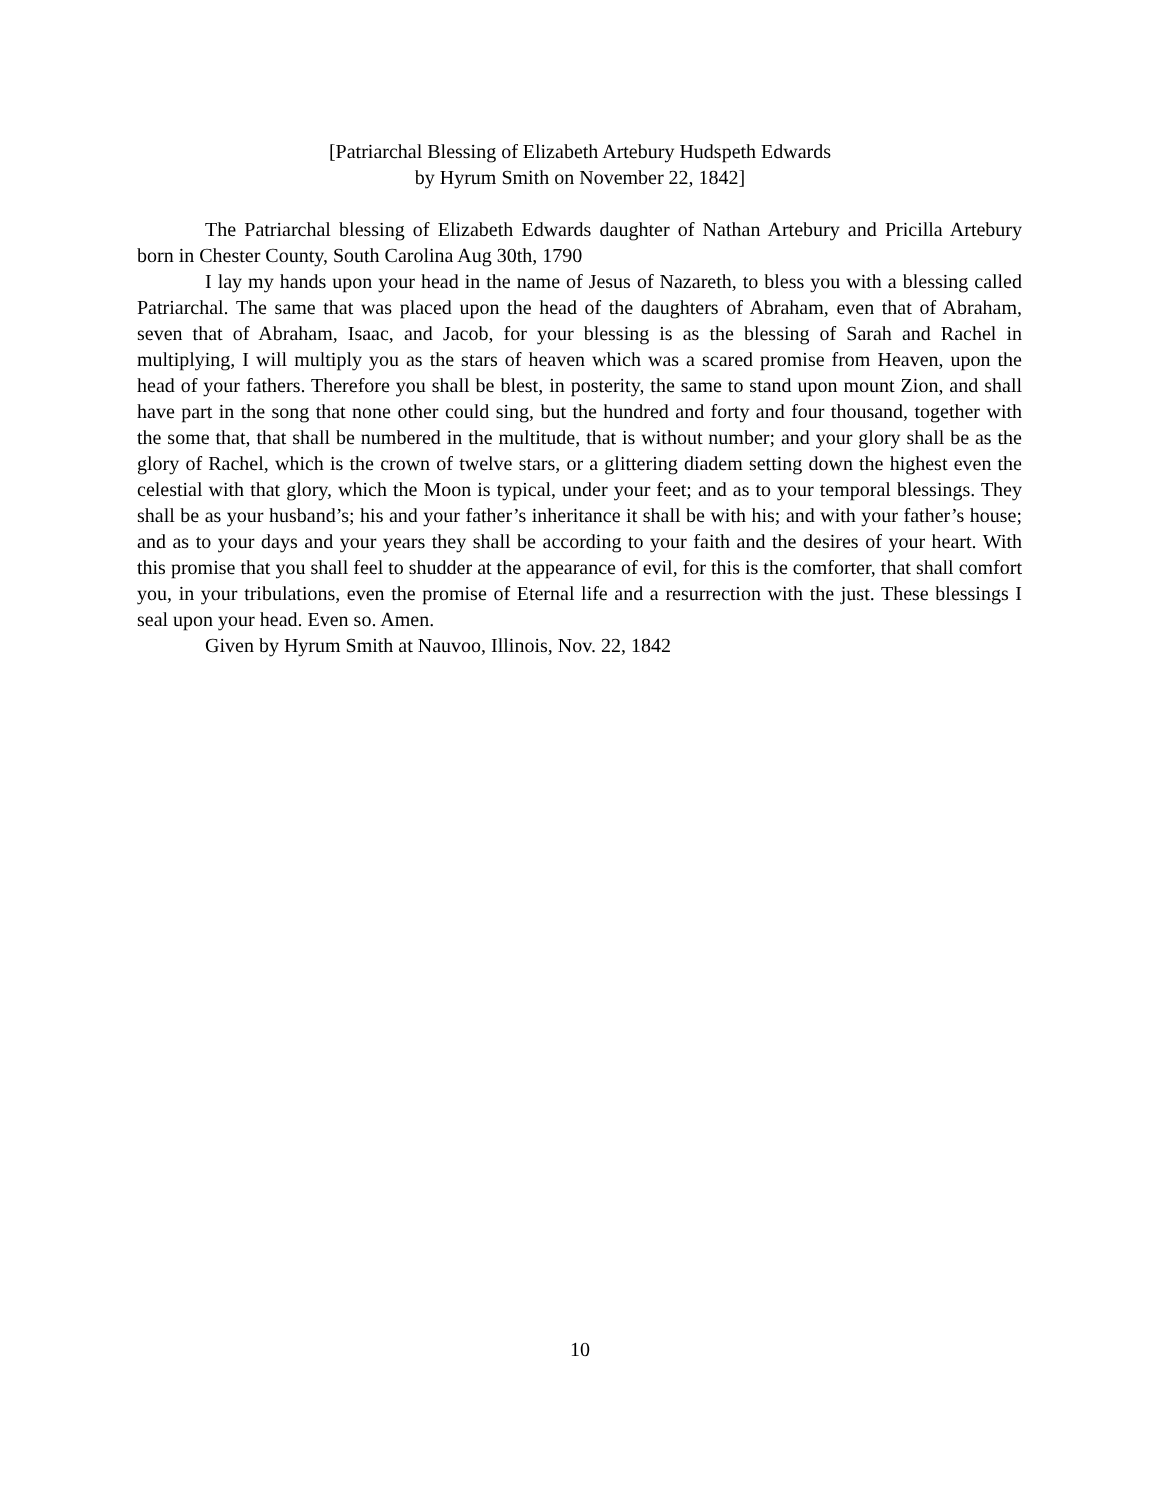[Patriarchal Blessing of Elizabeth Artebury Hudspeth Edwards
by Hyrum Smith on November 22, 1842]
The Patriarchal blessing of Elizabeth Edwards daughter of Nathan Artebury and Pricilla Artebury born in Chester County, South Carolina Aug 30th, 1790
I lay my hands upon your head in the name of Jesus of Nazareth, to bless you with a blessing called Patriarchal. The same that was placed upon the head of the daughters of Abraham, even that of Abraham, seven that of Abraham, Isaac, and Jacob, for your blessing is as the blessing of Sarah and Rachel in multiplying, I will multiply you as the stars of heaven which was a scared promise from Heaven, upon the head of your fathers. Therefore you shall be blest, in posterity, the same to stand upon mount Zion, and shall have part in the song that none other could sing, but the hundred and forty and four thousand, together with the some that, that shall be numbered in the multitude, that is without number; and your glory shall be as the glory of Rachel, which is the crown of twelve stars, or a glittering diadem setting down the highest even the celestial with that glory, which the Moon is typical, under your feet; and as to your temporal blessings. They shall be as your husband’s; his and your father’s inheritance it shall be with his; and with your father’s house; and as to your days and your years they shall be according to your faith and the desires of your heart. With this promise that you shall feel to shudder at the appearance of evil, for this is the comforter, that shall comfort you, in your tribulations, even the promise of Eternal life and a resurrection with the just. These blessings I seal upon your head. Even so. Amen.
Given by Hyrum Smith at Nauvoo, Illinois, Nov. 22, 1842
10